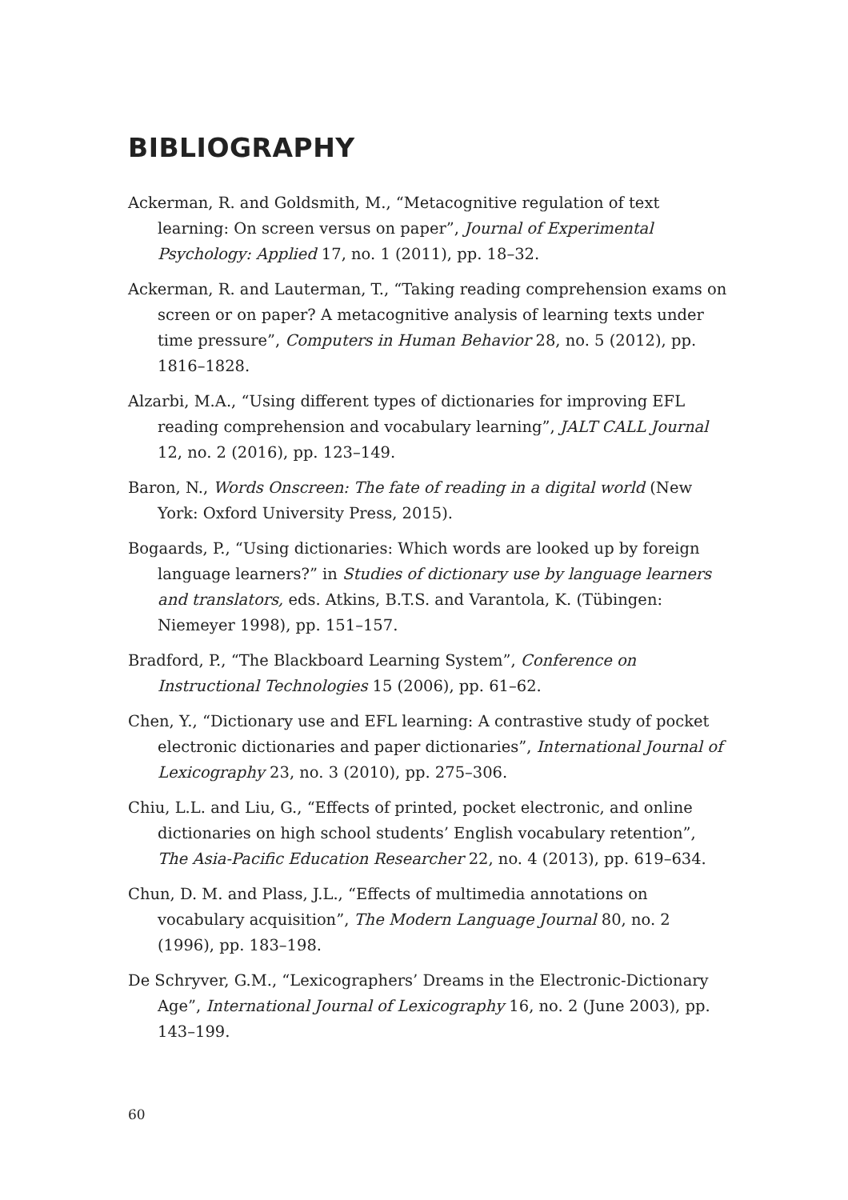BIBLIOGRAPHY
Ackerman, R. and Goldsmith, M., “Metacognitive regulation of text learning: On screen versus on paper”, Journal of Experimental Psychology: Applied 17, no. 1 (2011), pp. 18–32.
Ackerman, R. and Lauterman, T., “Taking reading comprehension exams on screen or on paper? A metacognitive analysis of learning texts under time pressure”, Computers in Human Behavior 28, no. 5 (2012), pp. 1816–1828.
Alzarbi, M.A., “Using different types of dictionaries for improving EFL reading comprehension and vocabulary learning”, JALT CALL Journal 12, no. 2 (2016), pp. 123–149.
Baron, N., Words Onscreen: The fate of reading in a digital world (New York: Oxford University Press, 2015).
Bogaards, P., “Using dictionaries: Which words are looked up by foreign language learners?” in Studies of dictionary use by language learners and translators, eds. Atkins, B.T.S. and Varantola, K. (Tübingen: Niemeyer 1998), pp. 151–157.
Bradford, P., “The Blackboard Learning System”, Conference on Instructional Technologies 15 (2006), pp. 61–62.
Chen, Y., “Dictionary use and EFL learning: A contrastive study of pocket electronic dictionaries and paper dictionaries”, International Journal of Lexicography 23, no. 3 (2010), pp. 275–306.
Chiu, L.L. and Liu, G., “Effects of printed, pocket electronic, and online dictionaries on high school students’ English vocabulary retention”, The Asia-Pacific Education Researcher 22, no. 4 (2013), pp. 619–634.
Chun, D. M. and Plass, J.L., “Effects of multimedia annotations on vocabulary acquisition”, The Modern Language Journal 80, no. 2 (1996), pp. 183–198.
De Schryver, G.M., “Lexicographers’ Dreams in the Electronic-Dictionary Age”, International Journal of Lexicography 16, no. 2 (June 2003), pp. 143–199.
60